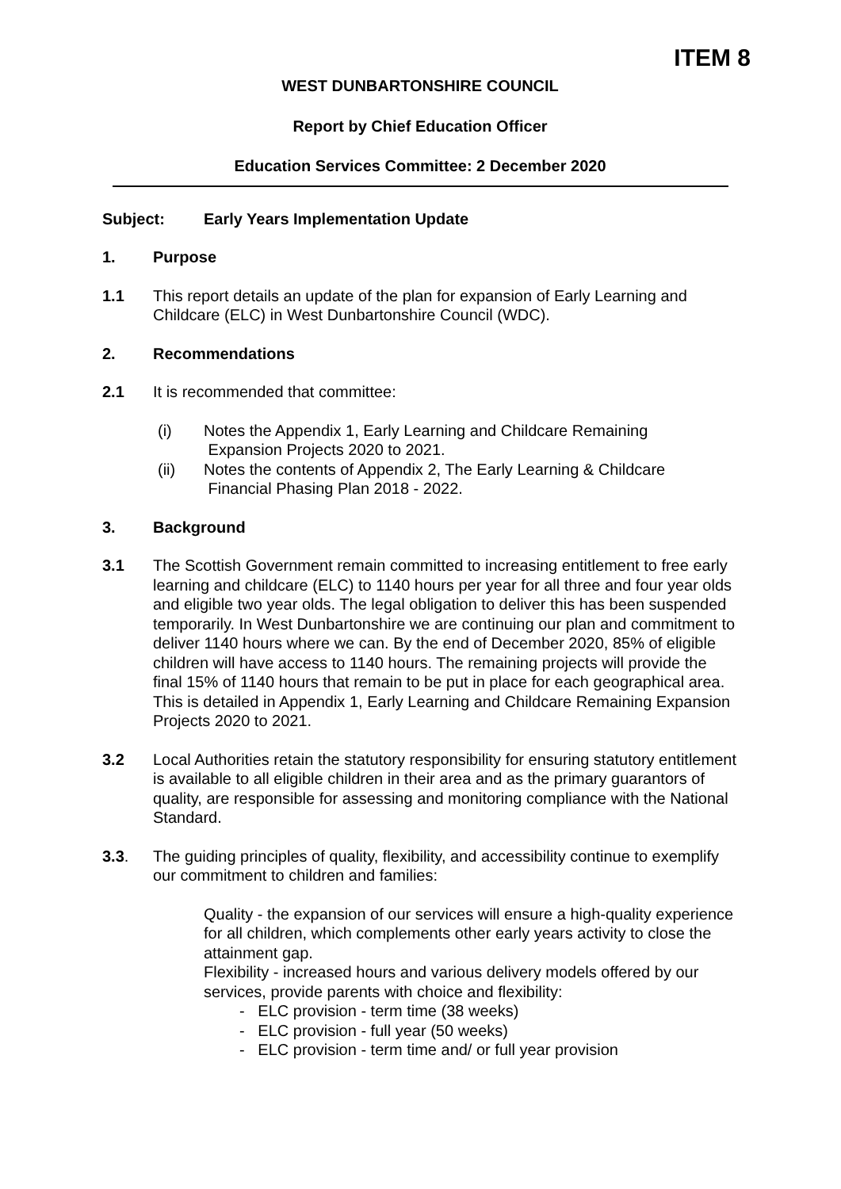ITEM 8
WEST DUNBARTONSHIRE COUNCIL
Report by Chief Education Officer
Education Services Committee: 2 December 2020
Subject: Early Years Implementation Update
1. Purpose
1.1 This report details an update of the plan for expansion of Early Learning and Childcare (ELC) in West Dunbartonshire Council (WDC).
2. Recommendations
2.1 It is recommended that committee:
(i) Notes the Appendix 1, Early Learning and Childcare Remaining
Expansion Projects 2020 to 2021.
(ii) Notes the contents of Appendix 2, The Early Learning & Childcare
Financial Phasing Plan 2018 - 2022.
3. Background
3.1 The Scottish Government remain committed to increasing entitlement to free early learning and childcare (ELC) to 1140 hours per year for all three and four year olds and eligible two year olds. The legal obligation to deliver this has been suspended temporarily. In West Dunbartonshire we are continuing our plan and commitment to deliver 1140 hours where we can. By the end of December 2020, 85% of eligible children will have access to 1140 hours. The remaining projects will provide the final 15% of 1140 hours that remain to be put in place for each geographical area. This is detailed in Appendix 1, Early Learning and Childcare Remaining Expansion Projects 2020 to 2021.
3.2 Local Authorities retain the statutory responsibility for ensuring statutory entitlement is available to all eligible children in their area and as the primary guarantors of quality, are responsible for assessing and monitoring compliance with the National Standard.
3.3. The guiding principles of quality, flexibility, and accessibility continue to exemplify our commitment to children and families:
Quality - the expansion of our services will ensure a high-quality experience for all children, which complements other early years activity to close the attainment gap.
Flexibility - increased hours and various delivery models offered by our services, provide parents with choice and flexibility:
- ELC provision - term time (38 weeks)
- ELC provision - full year (50 weeks)
- ELC provision - term time and/ or full year provision